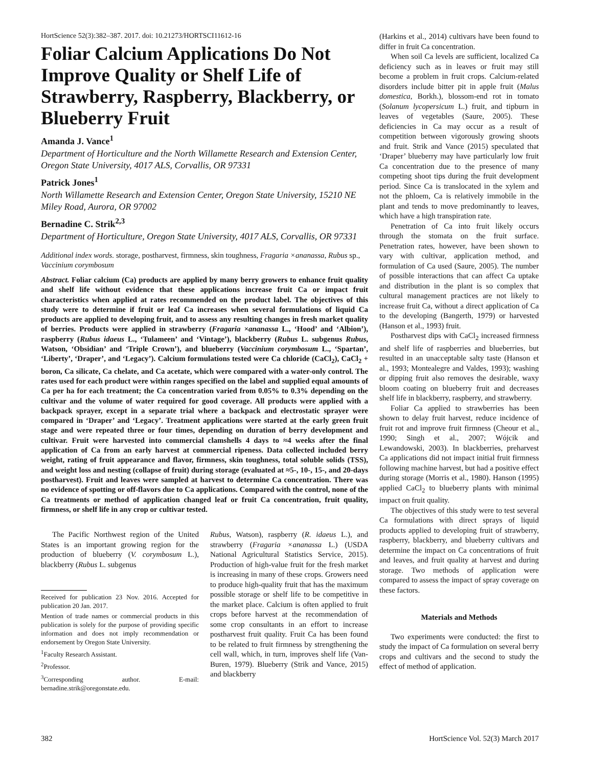HortScience 52(3):382–387. 2017. doi: 10.21273/HORTSCI11612-16
Foliar Calcium Applications Do Not Improve Quality or Shelf Life of Strawberry, Raspberry, Blackberry, or Blueberry Fruit
Amanda J. Vance<sup>1</sup>
Department of Horticulture and the North Willamette Research and Extension Center, Oregon State University, 4017 ALS, Corvallis, OR 97331
Patrick Jones<sup>1</sup>
North Willamette Research and Extension Center, Oregon State University, 15210 NE Miley Road, Aurora, OR 97002
Bernadine C. Strik<sup>2,3</sup>
Department of Horticulture, Oregon State University, 4017 ALS, Corvallis, OR 97331
Additional index words. storage, postharvest, firmness, skin toughness, Fragaria ×ananassa, Rubus sp., Vaccinium corymbosum
Abstract. Foliar calcium (Ca) products are applied by many berry growers to enhance fruit quality and shelf life without evidence that these applications increase fruit Ca or impact fruit characteristics when applied at rates recommended on the product label. The objectives of this study were to determine if fruit or leaf Ca increases when several formulations of liquid Ca products are applied to developing fruit, and to assess any resulting changes in fresh market quality of berries. Products were applied in strawberry (Fragaria ×ananassa L., ‘Hood’ and ‘Albion’), raspberry (Rubus idaeus L., ‘Tulameen’ and ‘Vintage’), blackberry (Rubus L. subgenus Rubus, Watson, ‘Obsidian’ and ‘Triple Crown’), and blueberry (Vaccinium corymbosum L., ‘Spartan’, ‘Liberty’, ‘Draper’, and ‘Legacy’). Calcium formulations tested were Ca chloride (CaCl<sub>2</sub>), CaCl<sub>2</sub> + boron, Ca silicate, Ca chelate, and Ca acetate, which were compared with a water-only control. The rates used for each product were within ranges specified on the label and supplied equal amounts of Ca per ha for each treatment; the Ca concentration varied from 0.05% to 0.3% depending on the cultivar and the volume of water required for good coverage. All products were applied with a backpack sprayer, except in a separate trial where a backpack and electrostatic sprayer were compared in ‘Draper’ and ‘Legacy’. Treatment applications were started at the early green fruit stage and were repeated three or four times, depending on duration of berry development and cultivar. Fruit were harvested into commercial clamshells 4 days to ≈4 weeks after the final application of Ca from an early harvest at commercial ripeness. Data collected included berry weight, rating of fruit appearance and flavor, firmness, skin toughness, total soluble solids (TSS), and weight loss and nesting (collapse of fruit) during storage (evaluated at ≈5-, 10-, 15-, and 20-days postharvest). Fruit and leaves were sampled at harvest to determine Ca concentration. There was no evidence of spotting or off-flavors due to Ca applications. Compared with the control, none of the Ca treatments or method of application changed leaf or fruit Ca concentration, fruit quality, firmness, or shelf life in any crop or cultivar tested.
The Pacific Northwest region of the United States is an important growing region for the production of blueberry (V. corymbosum L.), blackberry (Rubus L. subgenus
Received for publication 23 Nov. 2016. Accepted for publication 20 Jan. 2017.
Mention of trade names or commercial products in this publication is solely for the purpose of providing specific information and does not imply recommendation or endorsement by Oregon State University.
<sup>1</sup> Faculty Research Assistant.
<sup>2</sup> Professor.
<sup>3</sup> Corresponding author. E-mail: bernadine.strik@oregonstate.edu.
Rubus, Watson), raspberry (R. idaeus L.), and strawberry (Fragaria ×ananassa L.) (USDA National Agricultural Statistics Service, 2015). Production of high-value fruit for the fresh market is increasing in many of these crops. Growers need to produce high-quality fruit that has the maximum possible storage or shelf life to be competitive in the market place. Calcium is often applied to fruit crops before harvest at the recommendation of some crop consultants in an effort to increase postharvest fruit quality. Fruit Ca has been found to be related to fruit firmness by strengthening the cell wall, which, in turn, improves shelf life (Van-Buren, 1979). Blueberry (Strik and Vance, 2015) and blackberry
(Harkins et al., 2014) cultivars have been found to differ in fruit Ca concentration.
When soil Ca levels are sufficient, localized Ca deficiency such as in leaves or fruit may still become a problem in fruit crops. Calcium-related disorders include bitter pit in apple fruit (Malus domestica, Borkh.), blossom-end rot in tomato (Solanum lycopersicum L.) fruit, and tipburn in leaves of vegetables (Saure, 2005). These deficiencies in Ca may occur as a result of competition between vigorously growing shoots and fruit. Strik and Vance (2015) speculated that ‘Draper’ blueberry may have particularly low fruit Ca concentration due to the presence of many competing shoot tips during the fruit development period. Since Ca is translocated in the xylem and not the phloem, Ca is relatively immobile in the plant and tends to move predominantly to leaves, which have a high transpiration rate.
Penetration of Ca into fruit likely occurs through the stomata on the fruit surface. Penetration rates, however, have been shown to vary with cultivar, application method, and formulation of Ca used (Saure, 2005). The number of possible interactions that can affect Ca uptake and distribution in the plant is so complex that cultural management practices are not likely to increase fruit Ca, without a direct application of Ca to the developing (Bangerth, 1979) or harvested (Hanson et al., 1993) fruit.
Postharvest dips with CaCl<sub>2</sub> increased firmness and shelf life of raspberries and blueberries, but resulted in an unacceptable salty taste (Hanson et al., 1993; Montealegre and Valdes, 1993); washing or dipping fruit also removes the desirable, waxy bloom coating on blueberry fruit and decreases shelf life in blackberry, raspberry, and strawberry.
Foliar Ca applied to strawberries has been shown to delay fruit harvest, reduce incidence of fruit rot and improve fruit firmness (Cheour et al., 1990; Singh et al., 2007; Wójcik and Lewandowski, 2003). In blackberries, preharvest Ca applications did not impact initial fruit firmness following machine harvest, but had a positive effect during storage (Morris et al., 1980). Hanson (1995) applied CaCl<sub>2</sub> to blueberry plants with minimal impact on fruit quality.
The objectives of this study were to test several Ca formulations with direct sprays of liquid products applied to developing fruit of strawberry, raspberry, blackberry, and blueberry cultivars and determine the impact on Ca concentrations of fruit and leaves, and fruit quality at harvest and during storage. Two methods of application were compared to assess the impact of spray coverage on these factors.
Materials and Methods
Two experiments were conducted: the first to study the impact of Ca formulation on several berry crops and cultivars and the second to study the effect of method of application.
382 HortScience Vol. 52(3) March 2017